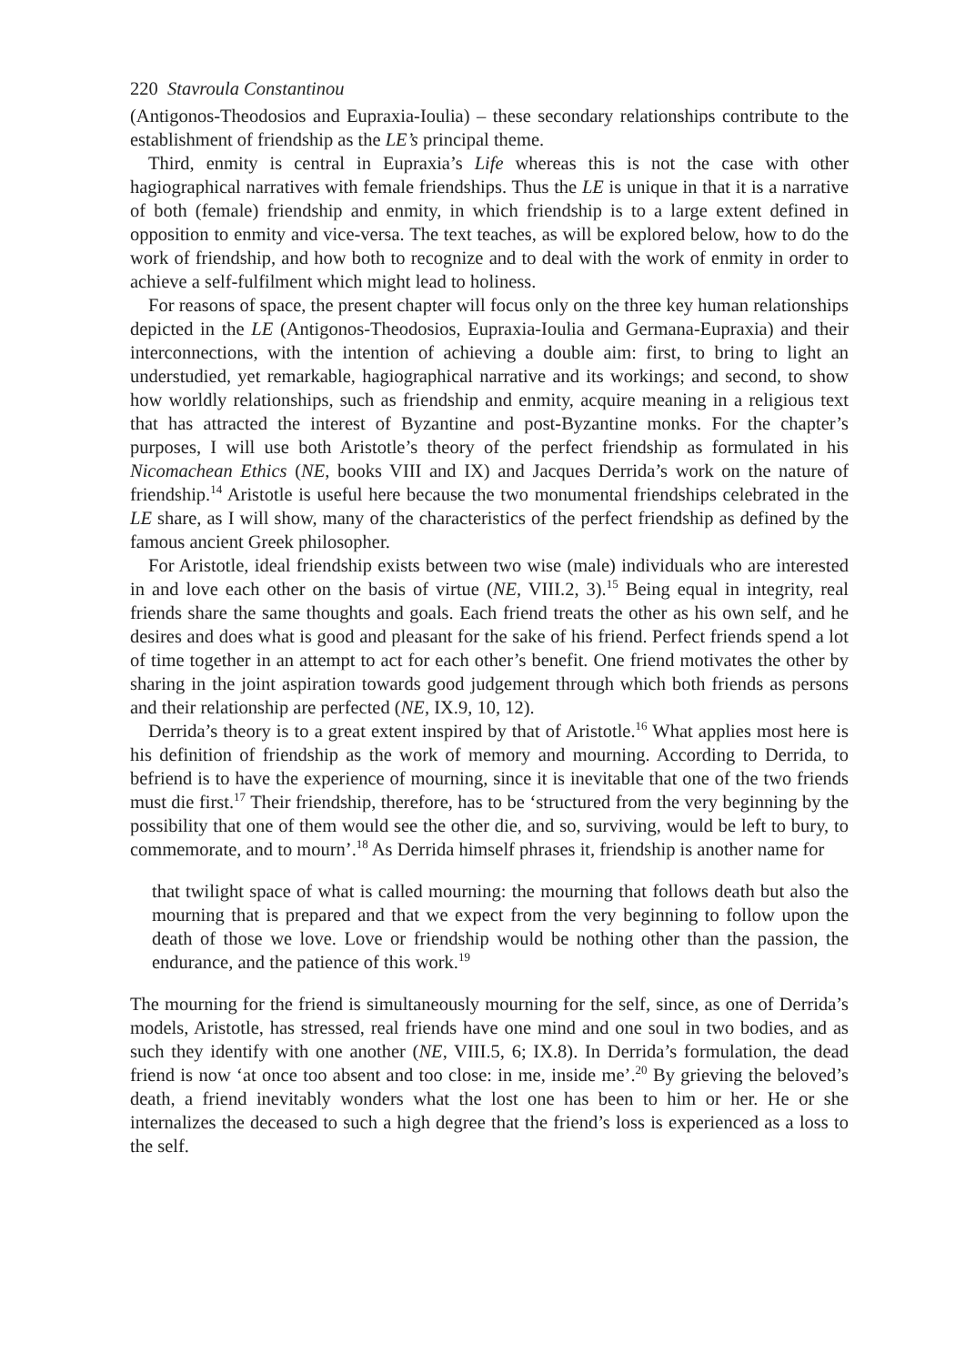220 Stavroula Constantinou
(Antigonos-Theodosios and Eupraxia-Ioulia) – these secondary relationships contribute to the establishment of friendship as the LE’s principal theme.
Third, enmity is central in Eupraxia’s Life whereas this is not the case with other hagiographical narratives with female friendships. Thus the LE is unique in that it is a narrative of both (female) friendship and enmity, in which friendship is to a large extent defined in opposition to enmity and vice-versa. The text teaches, as will be explored below, how to do the work of friendship, and how both to recognize and to deal with the work of enmity in order to achieve a self-fulfilment which might lead to holiness.
For reasons of space, the present chapter will focus only on the three key human relationships depicted in the LE (Antigonos-Theodosios, Eupraxia-Ioulia and Germana-Eupraxia) and their interconnections, with the intention of achieving a double aim: first, to bring to light an understudied, yet remarkable, hagiographical narrative and its workings; and second, to show how worldly relationships, such as friendship and enmity, acquire meaning in a religious text that has attracted the interest of Byzantine and post-Byzantine monks. For the chapter’s purposes, I will use both Aristotle’s theory of the perfect friendship as formulated in his Nicomachean Ethics (NE, books VIII and IX) and Jacques Derrida’s work on the nature of friendship.<sup>14</sup> Aristotle is useful here because the two monumental friendships celebrated in the LE share, as I will show, many of the characteristics of the perfect friendship as defined by the famous ancient Greek philosopher.
For Aristotle, ideal friendship exists between two wise (male) individuals who are interested in and love each other on the basis of virtue (NE, VIII.2, 3).<sup>15</sup> Being equal in integrity, real friends share the same thoughts and goals. Each friend treats the other as his own self, and he desires and does what is good and pleasant for the sake of his friend. Perfect friends spend a lot of time together in an attempt to act for each other’s benefit. One friend motivates the other by sharing in the joint aspiration towards good judgement through which both friends as persons and their relationship are perfected (NE, IX.9, 10, 12).
Derrida’s theory is to a great extent inspired by that of Aristotle.<sup>16</sup> What applies most here is his definition of friendship as the work of memory and mourning. According to Derrida, to befriend is to have the experience of mourning, since it is inevitable that one of the two friends must die first.<sup>17</sup> Their friendship, therefore, has to be ‘structured from the very beginning by the possibility that one of them would see the other die, and so, surviving, would be left to bury, to commemorate, and to mourn’.<sup>18</sup> As Derrida himself phrases it, friendship is another name for
that twilight space of what is called mourning: the mourning that follows death but also the mourning that is prepared and that we expect from the very beginning to follow upon the death of those we love. Love or friendship would be nothing other than the passion, the endurance, and the patience of this work.<sup>19</sup>
The mourning for the friend is simultaneously mourning for the self, since, as one of Derrida’s models, Aristotle, has stressed, real friends have one mind and one soul in two bodies, and as such they identify with one another (NE, VIII.5, 6; IX.8). In Derrida’s formulation, the dead friend is now ‘at once too absent and too close: in me, inside me’.<sup>20</sup> By grieving the beloved’s death, a friend inevitably wonders what the lost one has been to him or her. He or she internalizes the deceased to such a high degree that the friend’s loss is experienced as a loss to the self.